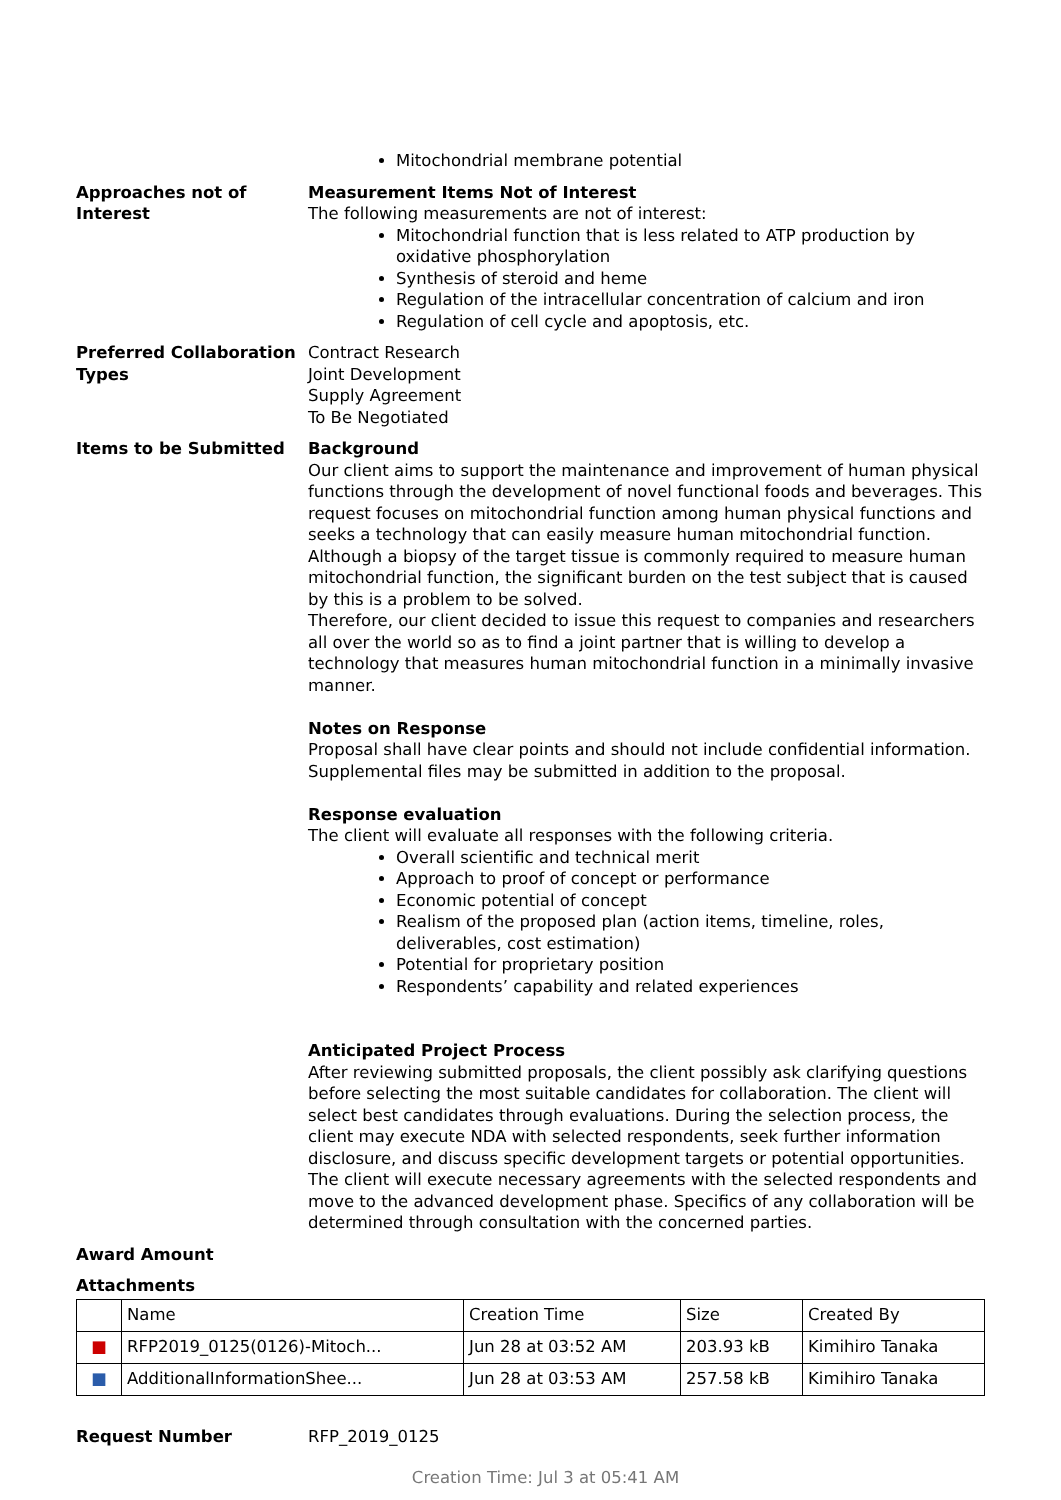Mitochondrial membrane potential
Approaches not of Interest
Measurement Items Not of Interest
The following measurements are not of interest:
Mitochondrial function that is less related to ATP production by oxidative phosphorylation
Synthesis of steroid and heme
Regulation of the intracellular concentration of calcium and iron
Regulation of cell cycle and apoptosis, etc.
Preferred Collaboration Types
Contract Research
Joint Development
Supply Agreement
To Be Negotiated
Items to be Submitted Background
Our client aims to support the maintenance and improvement of human physical functions through the development of novel functional foods and beverages. This request focuses on mitochondrial function among human physical functions and seeks a technology that can easily measure human mitochondrial function.
Although a biopsy of the target tissue is commonly required to measure human mitochondrial function, the significant burden on the test subject that is caused by this is a problem to be solved.
Therefore, our client decided to issue this request to companies and researchers all over the world so as to find a joint partner that is willing to develop a technology that measures human mitochondrial function in a minimally invasive manner.
Notes on Response
Proposal shall have clear points and should not include confidential information. Supplemental files may be submitted in addition to the proposal.
Response evaluation
The client will evaluate all responses with the following criteria.
Overall scientific and technical merit
Approach to proof of concept or performance
Economic potential of concept
Realism of the proposed plan (action items, timeline, roles, deliverables, cost estimation)
Potential for proprietary position
Respondents’ capability and related experiences
Anticipated Project Process
After reviewing submitted proposals, the client possibly ask clarifying questions before selecting the most suitable candidates for collaboration. The client will select best candidates through evaluations. During the selection process, the client may execute NDA with selected respondents, seek further information disclosure, and discuss specific development targets or potential opportunities.
The client will execute necessary agreements with the selected respondents and move to the advanced development phase. Specifics of any collaboration will be determined through consultation with the concerned parties.
Award Amount
Attachments
| | Name | Creation Time | Size | Created By |
| --- | --- | --- | --- | --- |
| ■ | RFP2019_0125(0126)-Mitoch... | Jun 28 at 03:52 AM | 203.93 kB | Kimihiro Tanaka |
| ■ | AdditionalInformationShee... | Jun 28 at 03:53 AM | 257.58 kB | Kimihiro Tanaka |
Request Number RFP_2019_0125
Creation Time: Jul 3 at 05:41 AM